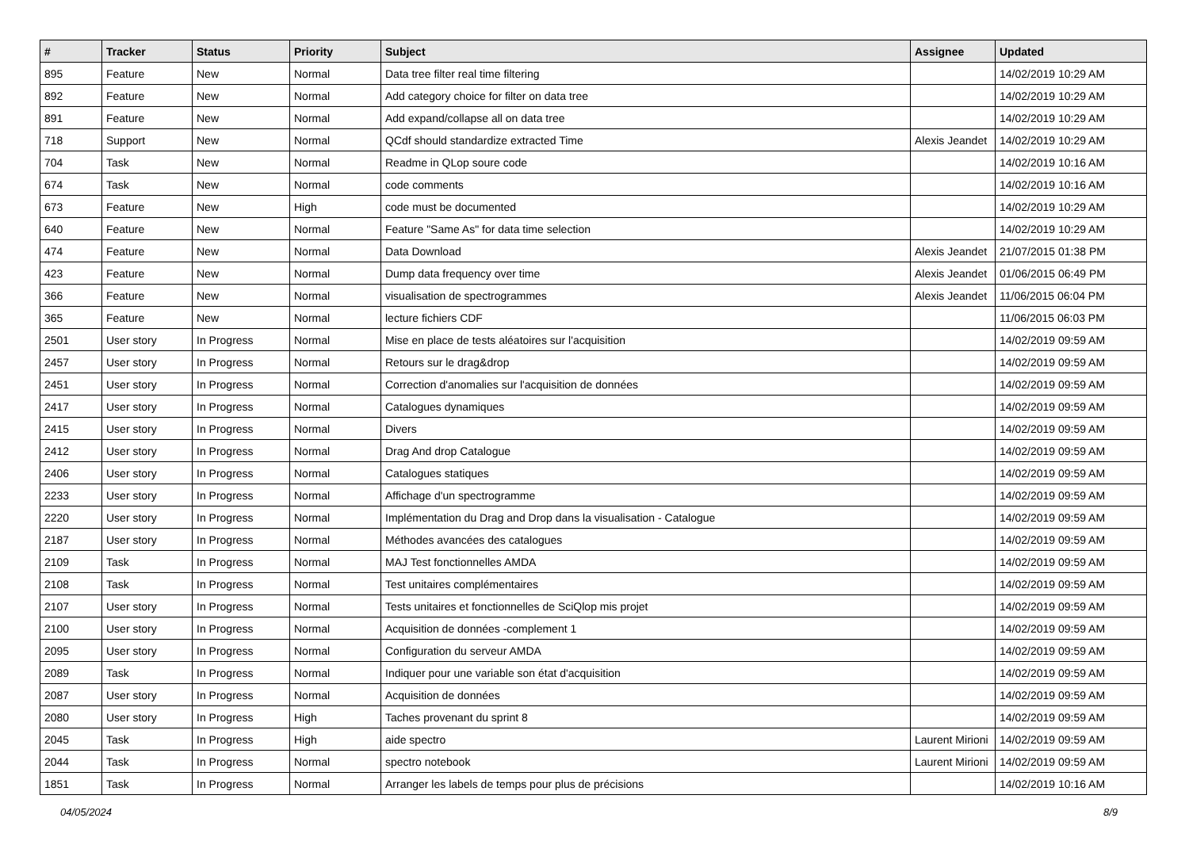| # | Tracker | Status | Priority | Subject | Assignee | Updated |
| --- | --- | --- | --- | --- | --- | --- |
| 895 | Feature | New | Normal | Data tree filter real time filtering | | 14/02/2019 10:29 AM |
| 892 | Feature | New | Normal | Add category choice for filter on data tree | | 14/02/2019 10:29 AM |
| 891 | Feature | New | Normal | Add expand/collapse all on data tree | | 14/02/2019 10:29 AM |
| 718 | Support | New | Normal | QCdf should standardize extracted Time | Alexis Jeandet | 14/02/2019 10:29 AM |
| 704 | Task | New | Normal | Readme in QLop soure code | | 14/02/2019 10:16 AM |
| 674 | Task | New | Normal | code comments | | 14/02/2019 10:16 AM |
| 673 | Feature | New | High | code must be documented | | 14/02/2019 10:29 AM |
| 640 | Feature | New | Normal | Feature "Same As" for data time selection | | 14/02/2019 10:29 AM |
| 474 | Feature | New | Normal | Data Download | Alexis Jeandet | 21/07/2015 01:38 PM |
| 423 | Feature | New | Normal | Dump data frequency over time | Alexis Jeandet | 01/06/2015 06:49 PM |
| 366 | Feature | New | Normal | visualisation de spectrogrammes | Alexis Jeandet | 11/06/2015 06:04 PM |
| 365 | Feature | New | Normal | lecture fichiers CDF | | 11/06/2015 06:03 PM |
| 2501 | User story | In Progress | Normal | Mise en place de tests aléatoires sur l'acquisition | | 14/02/2019 09:59 AM |
| 2457 | User story | In Progress | Normal | Retours sur le drag&drop | | 14/02/2019 09:59 AM |
| 2451 | User story | In Progress | Normal | Correction d'anomalies sur l'acquisition de données | | 14/02/2019 09:59 AM |
| 2417 | User story | In Progress | Normal | Catalogues dynamiques | | 14/02/2019 09:59 AM |
| 2415 | User story | In Progress | Normal | Divers | | 14/02/2019 09:59 AM |
| 2412 | User story | In Progress | Normal | Drag And drop Catalogue | | 14/02/2019 09:59 AM |
| 2406 | User story | In Progress | Normal | Catalogues statiques | | 14/02/2019 09:59 AM |
| 2233 | User story | In Progress | Normal | Affichage d'un spectrogramme | | 14/02/2019 09:59 AM |
| 2220 | User story | In Progress | Normal | Implémentation du Drag and Drop dans la visualisation - Catalogue | | 14/02/2019 09:59 AM |
| 2187 | User story | In Progress | Normal | Méthodes avancées des catalogues | | 14/02/2019 09:59 AM |
| 2109 | Task | In Progress | Normal | MAJ Test fonctionnelles AMDA | | 14/02/2019 09:59 AM |
| 2108 | Task | In Progress | Normal | Test unitaires complémentaires | | 14/02/2019 09:59 AM |
| 2107 | User story | In Progress | Normal | Tests unitaires et fonctionnelles de SciQlop mis projet | | 14/02/2019 09:59 AM |
| 2100 | User story | In Progress | Normal | Acquisition de données -complement 1 | | 14/02/2019 09:59 AM |
| 2095 | User story | In Progress | Normal | Configuration du serveur AMDA | | 14/02/2019 09:59 AM |
| 2089 | Task | In Progress | Normal | Indiquer pour une variable son état d'acquisition | | 14/02/2019 09:59 AM |
| 2087 | User story | In Progress | Normal | Acquisition de données | | 14/02/2019 09:59 AM |
| 2080 | User story | In Progress | High | Taches provenant du sprint 8 | | 14/02/2019 09:59 AM |
| 2045 | Task | In Progress | High | aide spectro | Laurent Mirioni | 14/02/2019 09:59 AM |
| 2044 | Task | In Progress | Normal | spectro notebook | Laurent Mirioni | 14/02/2019 09:59 AM |
| 1851 | Task | In Progress | Normal | Arranger les labels de temps pour plus de précisions | | 14/02/2019 10:16 AM |
04/05/2024 8/9